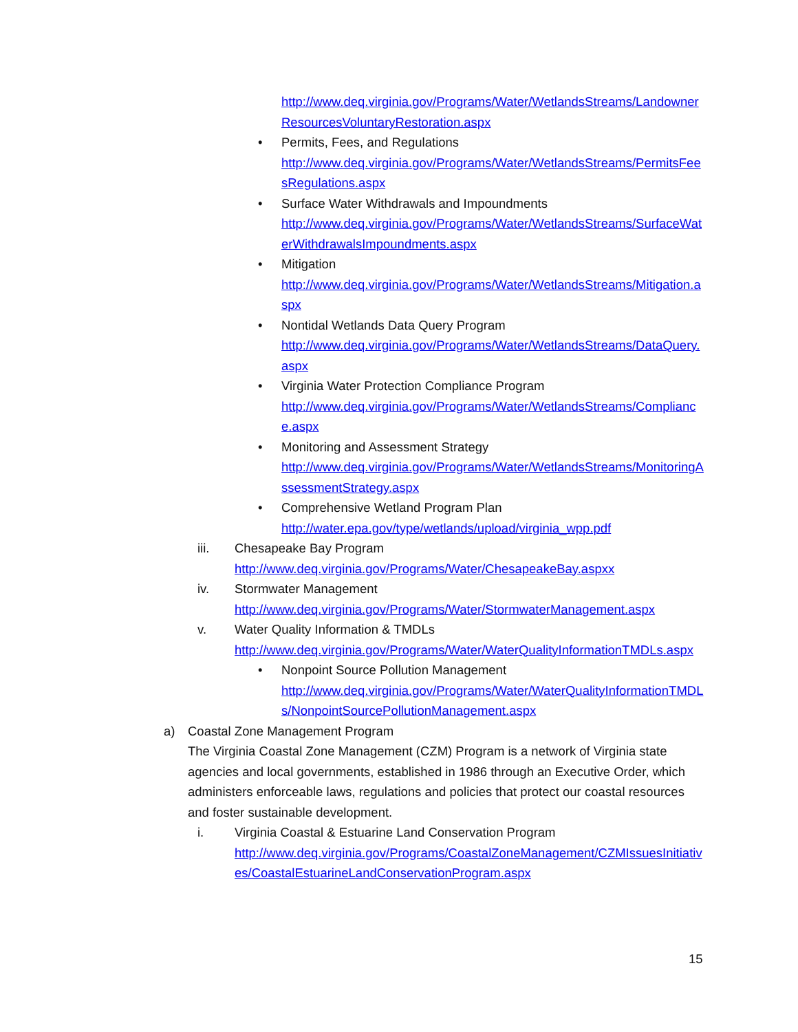http://www.deq.virginia.gov/Programs/Water/WetlandsStreams/LandownerResourcesVoluntaryRestoration.aspx
• Permits, Fees, and Regulations
http://www.deq.virginia.gov/Programs/Water/WetlandsStreams/PermitsFeesRegulations.aspx
• Surface Water Withdrawals and Impoundments
http://www.deq.virginia.gov/Programs/Water/WetlandsStreams/SurfaceWaterWithdrawalsImpoundments.aspx
• Mitigation
http://www.deq.virginia.gov/Programs/Water/WetlandsStreams/Mitigation.aspx
• Nontidal Wetlands Data Query Program
http://www.deq.virginia.gov/Programs/Water/WetlandsStreams/DataQuery.aspx
• Virginia Water Protection Compliance Program
http://www.deq.virginia.gov/Programs/Water/WetlandsStreams/Compliance.aspx
• Monitoring and Assessment Strategy
http://www.deq.virginia.gov/Programs/Water/WetlandsStreams/MonitoringAssessmentStrategy.aspx
• Comprehensive Wetland Program Plan
http://water.epa.gov/type/wetlands/upload/virginia_wpp.pdf
iii. Chesapeake Bay Program
http://www.deq.virginia.gov/Programs/Water/ChesapeakeBay.aspxx
iv. Stormwater Management
http://www.deq.virginia.gov/Programs/Water/StormwaterManagement.aspx
v. Water Quality Information & TMDLs
http://www.deq.virginia.gov/Programs/Water/WaterQualityInformationTMDLs.aspx
• Nonpoint Source Pollution Management
http://www.deq.virginia.gov/Programs/Water/WaterQualityInformationTMDLs/NonpointSourcePollutionManagement.aspx
a) Coastal Zone Management Program
The Virginia Coastal Zone Management (CZM) Program is a network of Virginia state agencies and local governments, established in 1986 through an Executive Order, which administers enforceable laws, regulations and policies that protect our coastal resources and foster sustainable development.
i. Virginia Coastal & Estuarine Land Conservation Program
http://www.deq.virginia.gov/Programs/CoastalZoneManagement/CZMIssuesInitiatives/CoastalEstuarineLandConservationProgram.aspx
15